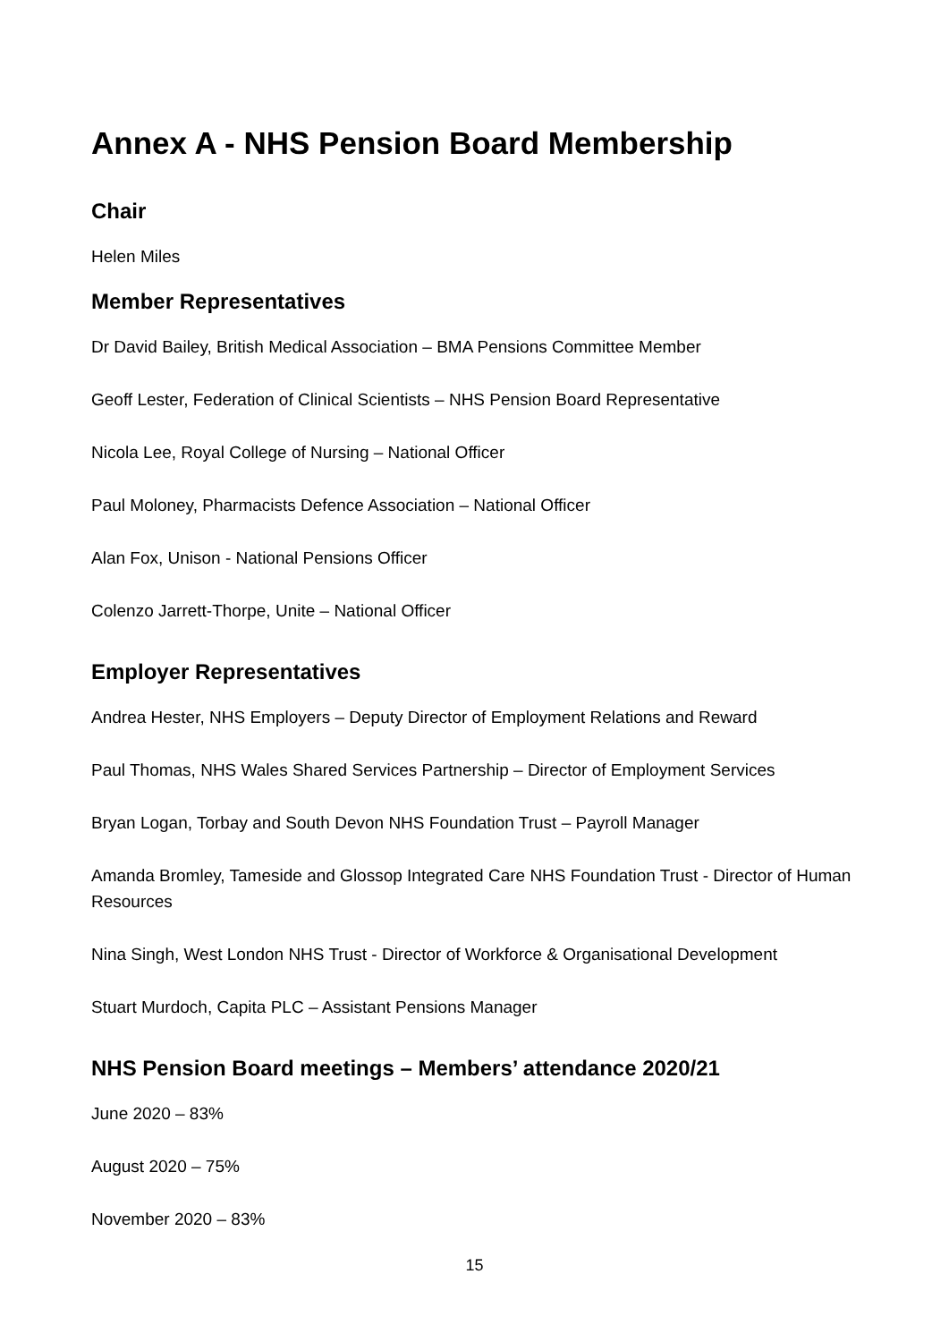Annex A - NHS Pension Board Membership
Chair
Helen Miles
Member Representatives
Dr David Bailey, British Medical Association – BMA Pensions Committee Member
Geoff Lester, Federation of Clinical Scientists – NHS Pension Board Representative
Nicola Lee, Royal College of Nursing – National Officer
Paul Moloney, Pharmacists Defence Association – National Officer
Alan Fox, Unison - National Pensions Officer
Colenzo Jarrett-Thorpe, Unite – National Officer
Employer Representatives
Andrea Hester, NHS Employers – Deputy Director of Employment Relations and Reward
Paul Thomas, NHS Wales Shared Services Partnership – Director of Employment Services
Bryan Logan, Torbay and South Devon NHS Foundation Trust – Payroll Manager
Amanda Bromley, Tameside and Glossop Integrated Care NHS Foundation Trust - Director of Human Resources
Nina Singh, West London NHS Trust - Director of Workforce & Organisational Development
Stuart Murdoch, Capita PLC – Assistant Pensions Manager
NHS Pension Board meetings – Members’ attendance 2020/21
June 2020 – 83%
August 2020 – 75%
November 2020 – 83%
15